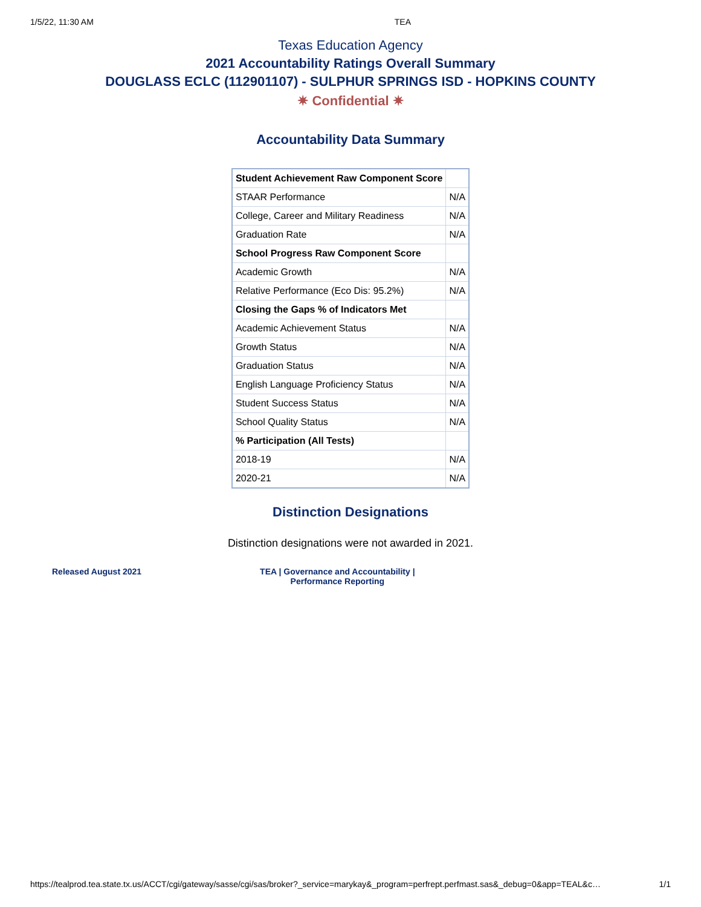1/5/22, 11:30 AM TEA
Texas Education Agency
2021 Accountability Ratings Overall Summary
DOUGLASS ECLC (112901107) - SULPHUR SPRINGS ISD - HOPKINS COUNTY
✷ Confidential ✷
Accountability Data Summary
| Student Achievement Raw Component Score | |
| STAAR Performance | N/A |
| College, Career and Military Readiness | N/A |
| Graduation Rate | N/A |
| School Progress Raw Component Score | |
| Academic Growth | N/A |
| Relative Performance (Eco Dis: 95.2%) | N/A |
| Closing the Gaps % of Indicators Met | |
| Academic Achievement Status | N/A |
| Growth Status | N/A |
| Graduation Status | N/A |
| English Language Proficiency Status | N/A |
| Student Success Status | N/A |
| School Quality Status | N/A |
| % Participation (All Tests) | |
| 2018-19 | N/A |
| 2020-21 | N/A |
Distinction Designations
Distinction designations were not awarded in 2021.
Released August 2021 TEA | Governance and Accountability |
Performance Reporting
https://tealprod.tea.state.tx.us/ACCT/cgi/gateway/sasse/cgi/sas/broker?_service=marykay&_program=perfrept.perfmast.sas&_debug=0&app=TEAL&c… 1/1